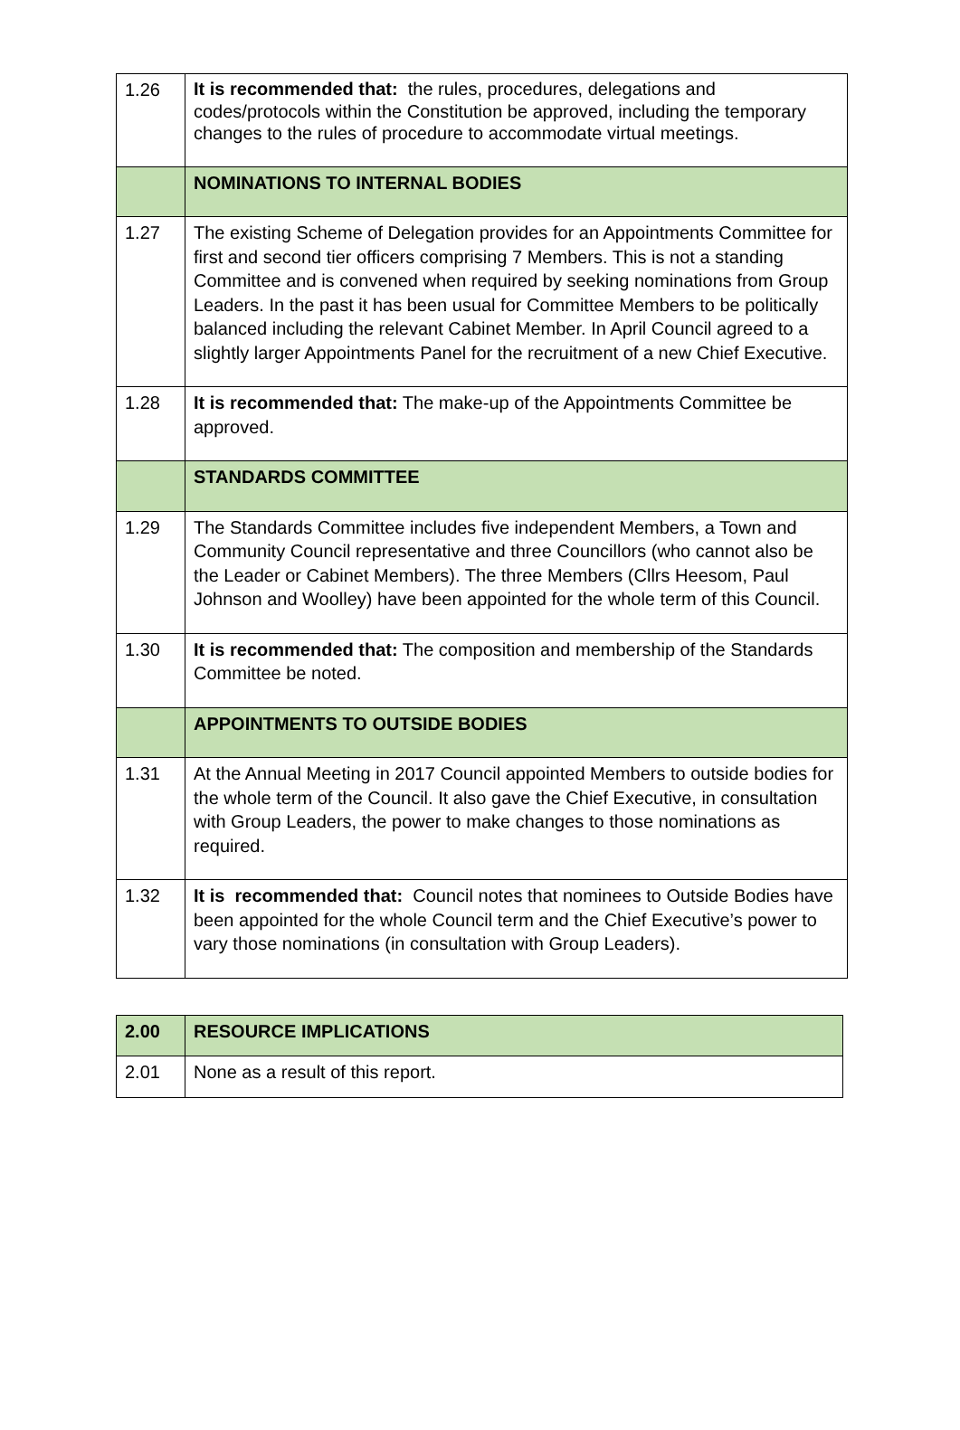| 1.26 | It is recommended that: the rules, procedures, delegations and codes/protocols within the Constitution be approved, including the temporary changes to the rules of procedure to accommodate virtual meetings. |
| | NOMINATIONS TO INTERNAL BODIES |
| 1.27 | The existing Scheme of Delegation provides for an Appointments Committee for first and second tier officers comprising 7 Members. This is not a standing Committee and is convened when required by seeking nominations from Group Leaders. In the past it has been usual for Committee Members to be politically balanced including the relevant Cabinet Member. In April Council agreed to a slightly larger Appointments Panel for the recruitment of a new Chief Executive. |
| 1.28 | It is recommended that: The make-up of the Appointments Committee be approved. |
| | STANDARDS COMMITTEE |
| 1.29 | The Standards Committee includes five independent Members, a Town and Community Council representative and three Councillors (who cannot also be the Leader or Cabinet Members). The three Members (Cllrs Heesom, Paul Johnson and Woolley) have been appointed for the whole term of this Council. |
| 1.30 | It is recommended that: The composition and membership of the Standards Committee be noted. |
| | APPOINTMENTS TO OUTSIDE BODIES |
| 1.31 | At the Annual Meeting in 2017 Council appointed Members to outside bodies for the whole term of the Council. It also gave the Chief Executive, in consultation with Group Leaders, the power to make changes to those nominations as required. |
| 1.32 | It is recommended that: Council notes that nominees to Outside Bodies have been appointed for the whole Council term and the Chief Executive’s power to vary those nominations (in consultation with Group Leaders). |
| 2.00 | RESOURCE IMPLICATIONS |
| 2.01 | None as a result of this report. |